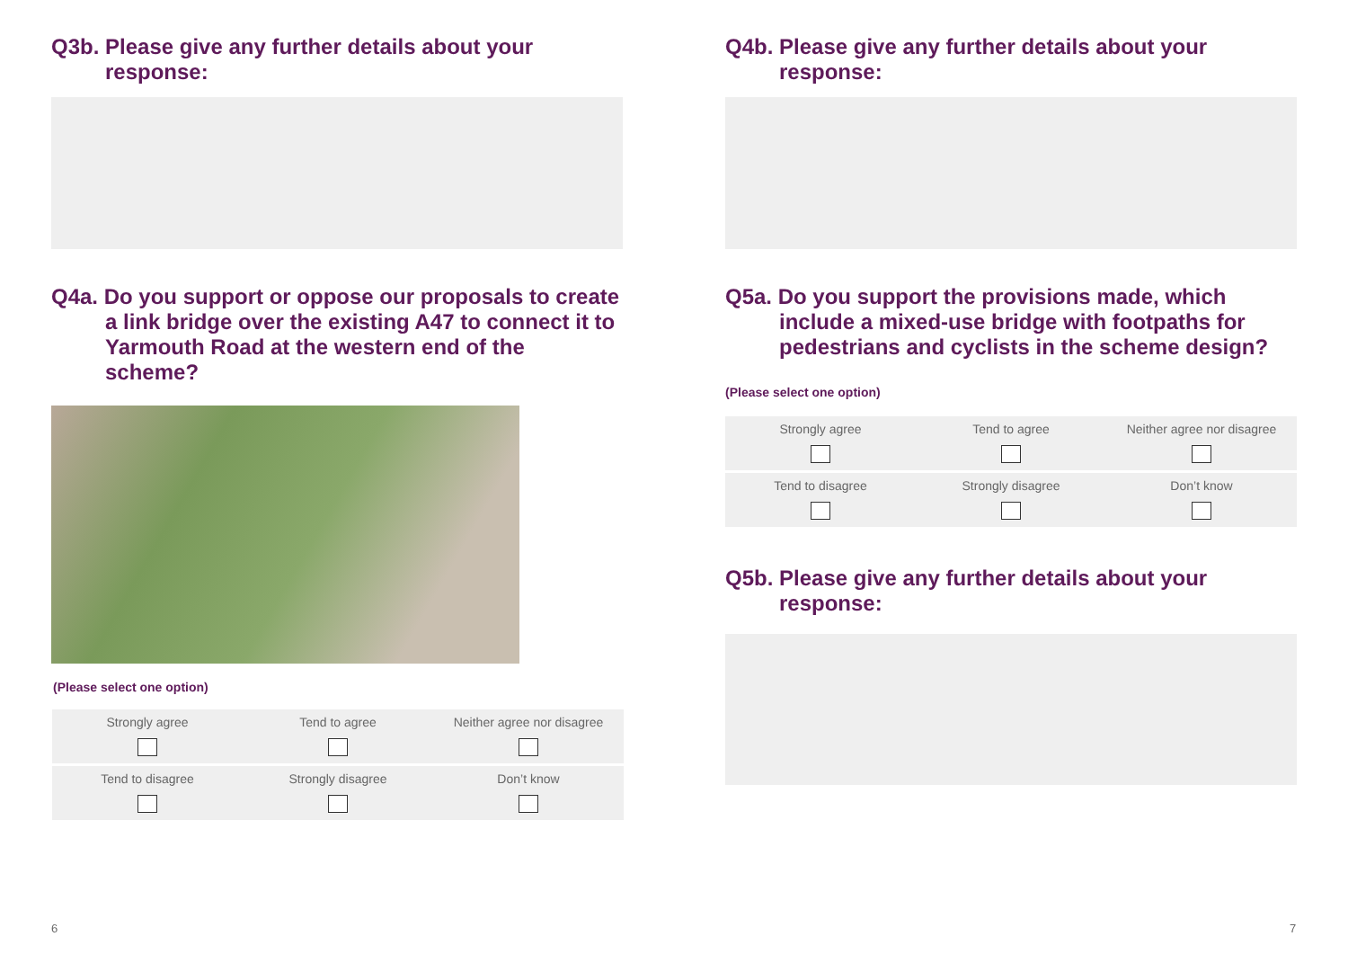Q3b. Please give any further details about your response:
Q4a. Do you support or oppose our proposals to create a link bridge over the existing A47 to connect it to Yarmouth Road at the western end of the scheme?
(Please select one option)
| Strongly agree | Tend to agree | Neither agree nor disagree |
| Tend to disagree | Strongly disagree | Don’t know |
Q4b. Please give any further details about your response:
Q5a. Do you support the provisions made, which include a mixed-use bridge with footpaths for pedestrians and cyclists in the scheme design?
(Please select one option)
| Strongly agree | Tend to agree | Neither agree nor disagree |
| Tend to disagree | Strongly disagree | Don’t know |
Q5b. Please give any further details about your response:
6 7